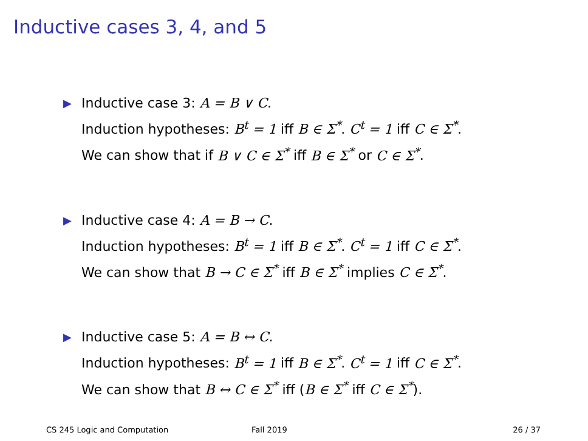Inductive cases 3, 4, and 5
▶
Inductive case 3: A = B ∨ C.
Induction hypotheses: B<sup>t</sup> = 1 iff B ∈ Σ<sup>*</sup>. C<sup>t</sup> = 1 iff C ∈ Σ<sup>*</sup>.
We can show that if B ∨ C ∈ Σ<sup>*</sup> iff B ∈ Σ<sup>*</sup> or C ∈ Σ<sup>*</sup>.
▶
Inductive case 4: A = B → C.
Induction hypotheses: B<sup>t</sup> = 1 iff B ∈ Σ<sup>*</sup>. C<sup>t</sup> = 1 iff C ∈ Σ<sup>*</sup>.
We can show that B → C ∈ Σ<sup>*</sup> iff B ∈ Σ<sup>*</sup> implies C ∈ Σ<sup>*</sup>.
▶
Inductive case 5: A = B ↔ C.
Induction hypotheses: B<sup>t</sup> = 1 iff B ∈ Σ<sup>*</sup>. C<sup>t</sup> = 1 iff C ∈ Σ<sup>*</sup>.
We can show that B ↔ C ∈ Σ<sup>*</sup> iff (B ∈ Σ<sup>*</sup> iff C ∈ Σ<sup>*</sup>).
CS 245 Logic and Computation Fall 2019 26 / 37